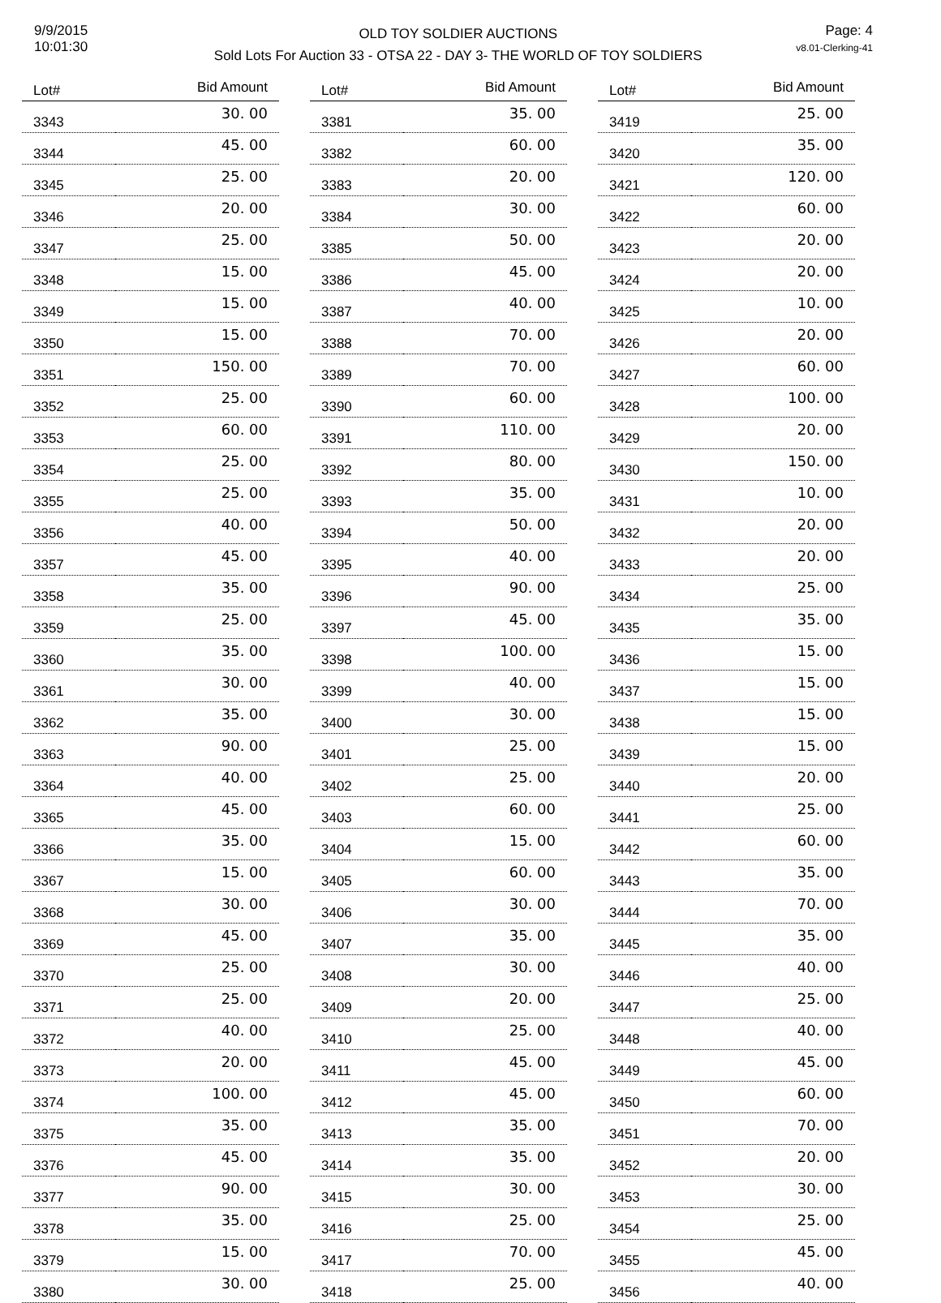9/9/2015
10:01:30
OLD TOY SOLDIER AUCTIONS
Sold Lots For Auction 33 - OTSA 22 - DAY 3- THE WORLD OF TOY SOLDIERS
Page: 4
v8.01-Clerking-41
| Lot# | Bid Amount |
| --- | --- |
| 3343 | 30. 00 |
| 3344 | 45. 00 |
| 3345 | 25. 00 |
| 3346 | 20. 00 |
| 3347 | 25. 00 |
| 3348 | 15. 00 |
| 3349 | 15. 00 |
| 3350 | 15. 00 |
| 3351 | 150. 00 |
| 3352 | 25. 00 |
| 3353 | 60. 00 |
| 3354 | 25. 00 |
| 3355 | 25. 00 |
| 3356 | 40. 00 |
| 3357 | 45. 00 |
| 3358 | 35. 00 |
| 3359 | 25. 00 |
| 3360 | 35. 00 |
| 3361 | 30. 00 |
| 3362 | 35. 00 |
| 3363 | 90. 00 |
| 3364 | 40. 00 |
| 3365 | 45. 00 |
| 3366 | 35. 00 |
| 3367 | 15. 00 |
| 3368 | 30. 00 |
| 3369 | 45. 00 |
| 3370 | 25. 00 |
| 3371 | 25. 00 |
| 3372 | 40. 00 |
| 3373 | 20. 00 |
| 3374 | 100. 00 |
| 3375 | 35. 00 |
| 3376 | 45. 00 |
| 3377 | 90. 00 |
| 3378 | 35. 00 |
| 3379 | 15. 00 |
| 3380 | 30. 00 |
| Lot# | Bid Amount |
| --- | --- |
| 3381 | 35. 00 |
| 3382 | 60. 00 |
| 3383 | 20. 00 |
| 3384 | 30. 00 |
| 3385 | 50. 00 |
| 3386 | 45. 00 |
| 3387 | 40. 00 |
| 3388 | 70. 00 |
| 3389 | 70. 00 |
| 3390 | 60. 00 |
| 3391 | 110. 00 |
| 3392 | 80. 00 |
| 3393 | 35. 00 |
| 3394 | 50. 00 |
| 3395 | 40. 00 |
| 3396 | 90. 00 |
| 3397 | 45. 00 |
| 3398 | 100. 00 |
| 3399 | 40. 00 |
| 3400 | 30. 00 |
| 3401 | 25. 00 |
| 3402 | 25. 00 |
| 3403 | 60. 00 |
| 3404 | 15. 00 |
| 3405 | 60. 00 |
| 3406 | 30. 00 |
| 3407 | 35. 00 |
| 3408 | 30. 00 |
| 3409 | 20. 00 |
| 3410 | 25. 00 |
| 3411 | 45. 00 |
| 3412 | 45. 00 |
| 3413 | 35. 00 |
| 3414 | 35. 00 |
| 3415 | 30. 00 |
| 3416 | 25. 00 |
| 3417 | 70. 00 |
| 3418 | 25. 00 |
| Lot# | Bid Amount |
| --- | --- |
| 3419 | 25. 00 |
| 3420 | 35. 00 |
| 3421 | 120. 00 |
| 3422 | 60. 00 |
| 3423 | 20. 00 |
| 3424 | 20. 00 |
| 3425 | 10. 00 |
| 3426 | 20. 00 |
| 3427 | 60. 00 |
| 3428 | 100. 00 |
| 3429 | 20. 00 |
| 3430 | 150. 00 |
| 3431 | 10. 00 |
| 3432 | 20. 00 |
| 3433 | 20. 00 |
| 3434 | 25. 00 |
| 3435 | 35. 00 |
| 3436 | 15. 00 |
| 3437 | 15. 00 |
| 3438 | 15. 00 |
| 3439 | 15. 00 |
| 3440 | 20. 00 |
| 3441 | 25. 00 |
| 3442 | 60. 00 |
| 3443 | 35. 00 |
| 3444 | 70. 00 |
| 3445 | 35. 00 |
| 3446 | 40. 00 |
| 3447 | 25. 00 |
| 3448 | 40. 00 |
| 3449 | 45. 00 |
| 3450 | 60. 00 |
| 3451 | 70. 00 |
| 3452 | 20. 00 |
| 3453 | 30. 00 |
| 3454 | 25. 00 |
| 3455 | 45. 00 |
| 3456 | 40. 00 |